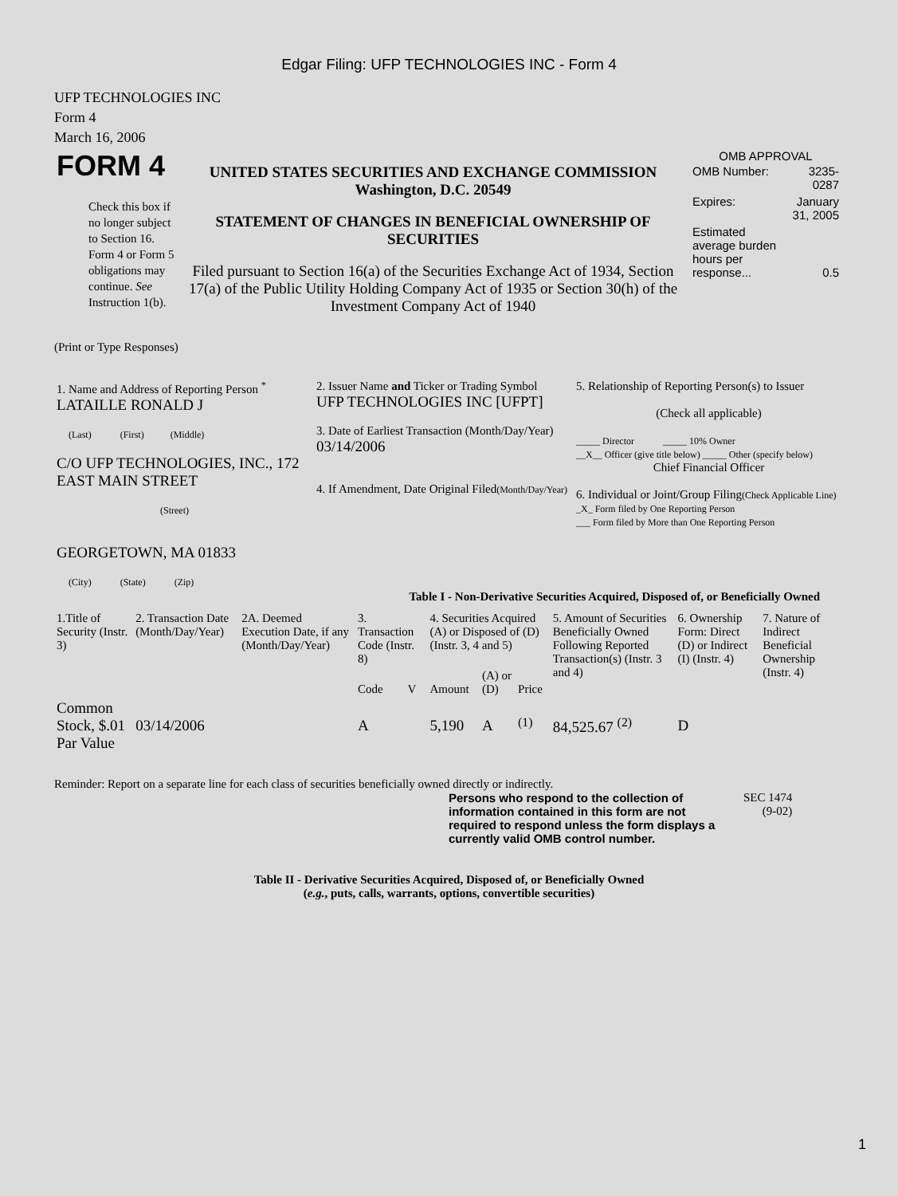Edgar Filing: UFP TECHNOLOGIES INC - Form 4
UFP TECHNOLOGIES INC
Form 4
March 16, 2006
| FORM 4 Check this box if no longer subject to Section 16. Form 4 or Form 5 obligations may continue. See Instruction 1(b). | UNITED STATES SECURITIES AND EXCHANGE COMMISSION Washington, D.C. 20549 STATEMENT OF CHANGES IN BENEFICIAL OWNERSHIP OF SECURITIES Filed pursuant to Section 16(a) of the Securities Exchange Act of 1934, Section 17(a) of the Public Utility Holding Company Act of 1935 or Section 30(h) of the Investment Company Act of 1940 | OMB APPROVAL / OMB Number: / 3235-0287 / / Expires: / January 31, 2005 / / Estimated average burden hours per response... / 0.5 / |
(Print or Type Responses)
| 1. Name and Address of Reporting Person <sup>*</sup> LATAILLE RONALD J (Last) (First) (Middle) C/O UFP TECHNOLOGIES, INC., 172 EAST MAIN STREET (Street) GEORGETOWN, MA 01833 (City) (State) (Zip) | 2. Issuer Name and Ticker or Trading Symbol UFP TECHNOLOGIES INC [UFPT] 3. Date of Earliest Transaction (Month/Day/Year) 03/14/2006 4. If Amendment, Date Original Filed (Month/Day/Year) | 5. Relationship of Reporting Person(s) to Issuer (Check all applicable) _____ Director _____ 10% Owner __X__ Officer (give title below) _____ Other (specify below) Chief Financial Officer 6. Individual or Joint/Group Filing (Check Applicable Line) _X_ Form filed by One Reporting Person ___ Form filed by More than One Reporting Person |
Table I - Non-Derivative Securities Acquired, Disposed of, or Beneficially Owned
| 1.Title of Security (Instr. 3) | 2. Transaction Date (Month/Day/Year) | 2A. Deemed Execution Date, if any (Month/Day/Year) | 3. Transaction Code (Instr. 8) | | 4. Securities Acquired (A) or Disposed of (D) (Instr. 3, 4 and 5) | | | 5. Amount of Securities Beneficially Owned Following Reported Transaction(s) (Instr. 3 and 4) | 6. Ownership Form: Direct (D) or Indirect (I) (Instr. 4) | 7. Nature of Indirect Beneficial Ownership (Instr. 4) |
| --- | --- | --- | --- | --- | --- | --- | --- | --- | --- | --- |
| | | | Code | V | Amount | (A) or (D) | Price | | | |
| Common Stock, $.01 Par Value | 03/14/2006 | | A | | 5,190 | A | <sup>(1)</sup> | 84,525.67 <sup>(2)</sup> | D | |
Reminder: Report on a separate line for each class of securities beneficially owned directly or indirectly.
Persons who respond to the collection of information contained in this form are not required to respond unless the form displays a currently valid OMB control number.
SEC 1474
(9-02)
Table II - Derivative Securities Acquired, Disposed of, or Beneficially Owned
(e.g., puts, calls, warrants, options, convertible securities)
1